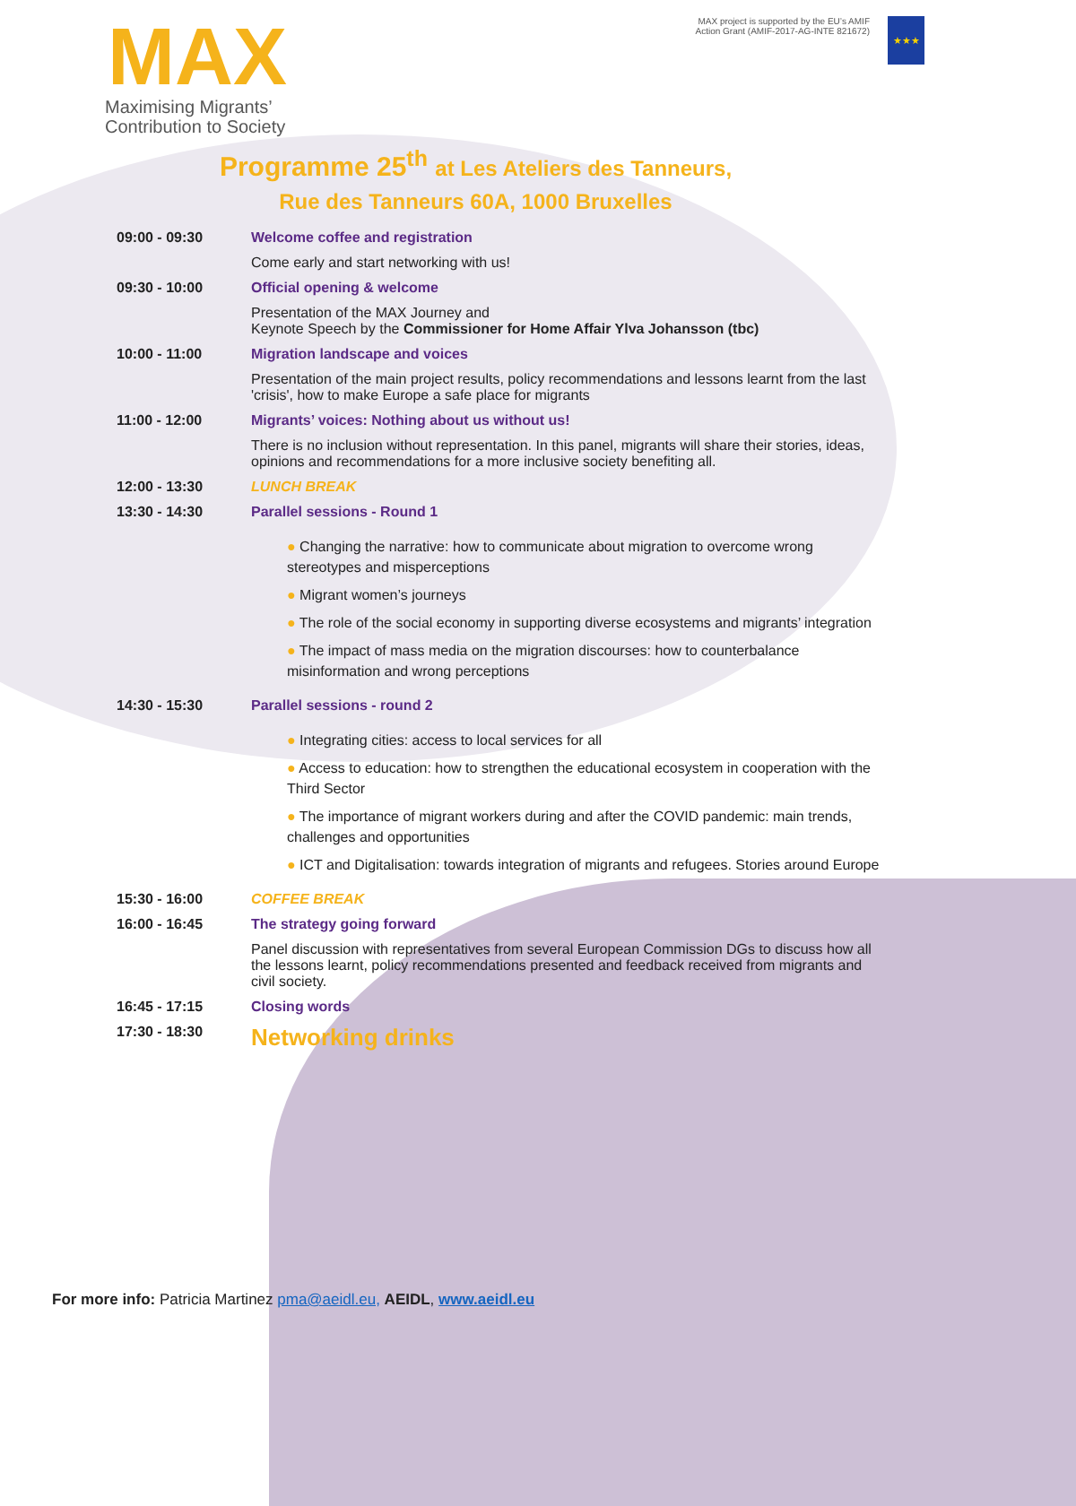MAX
Maximising Migrants’
Contribution to Society
MAX project is supported by the EU’s AMIF Action Grant (AMIF-2017-AG-INTE 821672)
★★★
Programme 25<sup>th</sup> at Les Ateliers des Tanneurs,
Rue des Tanneurs 60A, 1000 Bruxelles
| 09:00 - 09:30 | Welcome coffee and registration |
| | Come early and start networking with us! |
| 09:30 - 10:00 | Official opening & welcome |
| | Presentation of the MAX Journey and Keynote Speech by the Commissioner for Home Affair Ylva Johansson (tbc) |
| 10:00 - 11:00 | Migration landscape and voices |
| | Presentation of the main project results, policy recommendations and lessons learnt from the last 'crisis', how to make Europe a safe place for migrants |
| 11:00 - 12:00 | Migrants’ voices: Nothing about us without us! |
| | There is no inclusion without representation. In this panel, migrants will share their stories, ideas, opinions and recommendations for a more inclusive society benefiting all. |
| 12:00 - 13:30 | LUNCH BREAK |
| 13:30 - 14:30 | Parallel sessions - Round 1 |
| | ● Changing the narrative: how to communicate about migration to overcome wrong stereotypes and misperceptions ● Migrant women’s journeys ● The role of the social economy in supporting diverse ecosystems and migrants’ integration ● The impact of mass media on the migration discourses: how to counterbalance misinformation and wrong perceptions |
| 14:30 - 15:30 | Parallel sessions - round 2 |
| | ● Integrating cities: access to local services for all ● Access to education: how to strengthen the educational ecosystem in cooperation with the Third Sector ● The importance of migrant workers during and after the COVID pandemic: main trends, challenges and opportunities ● ICT and Digitalisation: towards integration of migrants and refugees. Stories around Europe |
| 15:30 - 16:00 | COFFEE BREAK |
| 16:00 - 16:45 | The strategy going forward |
| | Panel discussion with representatives from several European Commission DGs to discuss how all the lessons learnt, policy recommendations presented and feedback received from migrants and civil society. |
| 16:45 - 17:15 | Closing words |
| 17:30 - 18:30 | Networking drinks |
For more info: Patricia Martinez pma@aeidl.eu, AEIDL, www.aeidl.eu